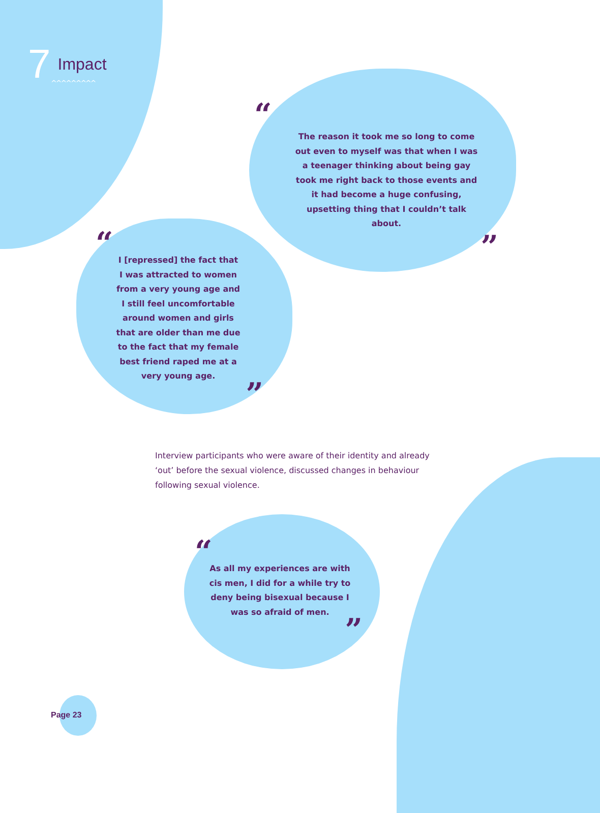7 Impact
^^^^^^^^^
“
The reason it took me so long to come out even to myself was that when I was a teenager thinking about being gay took me right back to those events and it had become a huge confusing, upsetting thing that I couldn’t talk about.
”
“
I [repressed] the fact that I was attracted to women from a very young age and I still feel uncomfortable around women and girls that are older than me due to the fact that my female best friend raped me at a very young age.
”
Interview participants who were aware of their identity and already ‘out’ before the sexual violence, discussed changes in behaviour following sexual violence.
“
As all my experiences are with cis men, I did for a while try to deny being bisexual because I was so afraid of men.
”
Page 23